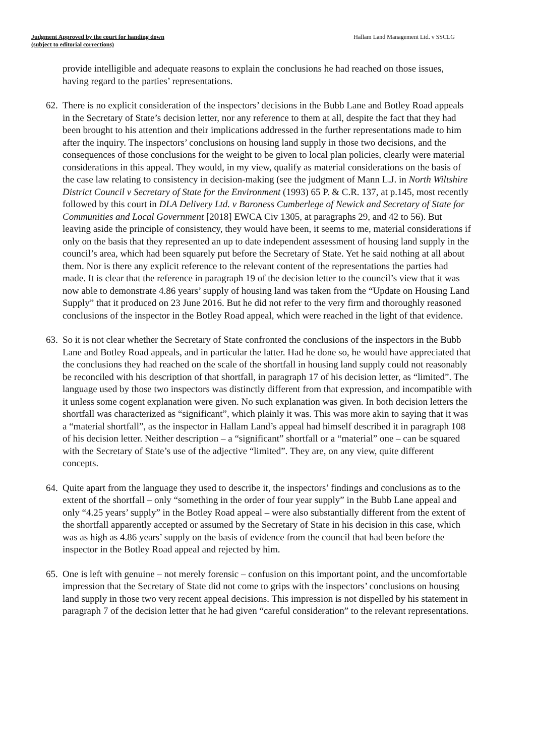Judgment Approved by the court for handing down
(subject to editorial corrections)
Hallam Land Management Ltd. v SSCLG
provide intelligible and adequate reasons to explain the conclusions he had reached on those issues, having regard to the parties’ representations.
62.
There is no explicit consideration of the inspectors’ decisions in the Bubb Lane and Botley Road appeals in the Secretary of State’s decision letter, nor any reference to them at all, despite the fact that they had been brought to his attention and their implications addressed in the further representations made to him after the inquiry. The inspectors’ conclusions on housing land supply in those two decisions, and the consequences of those conclusions for the weight to be given to local plan policies, clearly were material considerations in this appeal. They would, in my view, qualify as material considerations on the basis of the case law relating to consistency in decision-making (see the judgment of Mann L.J. in North Wiltshire District Council v Secretary of State for the Environment (1993) 65 P. & C.R. 137, at p.145, most recently followed by this court in DLA Delivery Ltd. v Baroness Cumberlege of Newick and Secretary of State for Communities and Local Government [2018] EWCA Civ 1305, at paragraphs 29, and 42 to 56). But leaving aside the principle of consistency, they would have been, it seems to me, material considerations if only on the basis that they represented an up to date independent assessment of housing land supply in the council’s area, which had been squarely put before the Secretary of State. Yet he said nothing at all about them. Nor is there any explicit reference to the relevant content of the representations the parties had made. It is clear that the reference in paragraph 19 of the decision letter to the council’s view that it was now able to demonstrate 4.86 years’ supply of housing land was taken from the “Update on Housing Land Supply” that it produced on 23 June 2016. But he did not refer to the very firm and thoroughly reasoned conclusions of the inspector in the Botley Road appeal, which were reached in the light of that evidence.
63.
So it is not clear whether the Secretary of State confronted the conclusions of the inspectors in the Bubb Lane and Botley Road appeals, and in particular the latter. Had he done so, he would have appreciated that the conclusions they had reached on the scale of the shortfall in housing land supply could not reasonably be reconciled with his description of that shortfall, in paragraph 17 of his decision letter, as “limited”. The language used by those two inspectors was distinctly different from that expression, and incompatible with it unless some cogent explanation were given. No such explanation was given. In both decision letters the shortfall was characterized as “significant”, which plainly it was. This was more akin to saying that it was a “material shortfall”, as the inspector in Hallam Land’s appeal had himself described it in paragraph 108 of his decision letter. Neither description – a “significant” shortfall or a “material” one – can be squared with the Secretary of State’s use of the adjective “limited”. They are, on any view, quite different concepts.
64.
Quite apart from the language they used to describe it, the inspectors’ findings and conclusions as to the extent of the shortfall – only “something in the order of four year supply” in the Bubb Lane appeal and only “4.25 years’ supply” in the Botley Road appeal – were also substantially different from the extent of the shortfall apparently accepted or assumed by the Secretary of State in his decision in this case, which was as high as 4.86 years’ supply on the basis of evidence from the council that had been before the inspector in the Botley Road appeal and rejected by him.
65.
One is left with genuine – not merely forensic – confusion on this important point, and the uncomfortable impression that the Secretary of State did not come to grips with the inspectors’ conclusions on housing land supply in those two very recent appeal decisions. This impression is not dispelled by his statement in paragraph 7 of the decision letter that he had given “careful consideration” to the relevant representations.